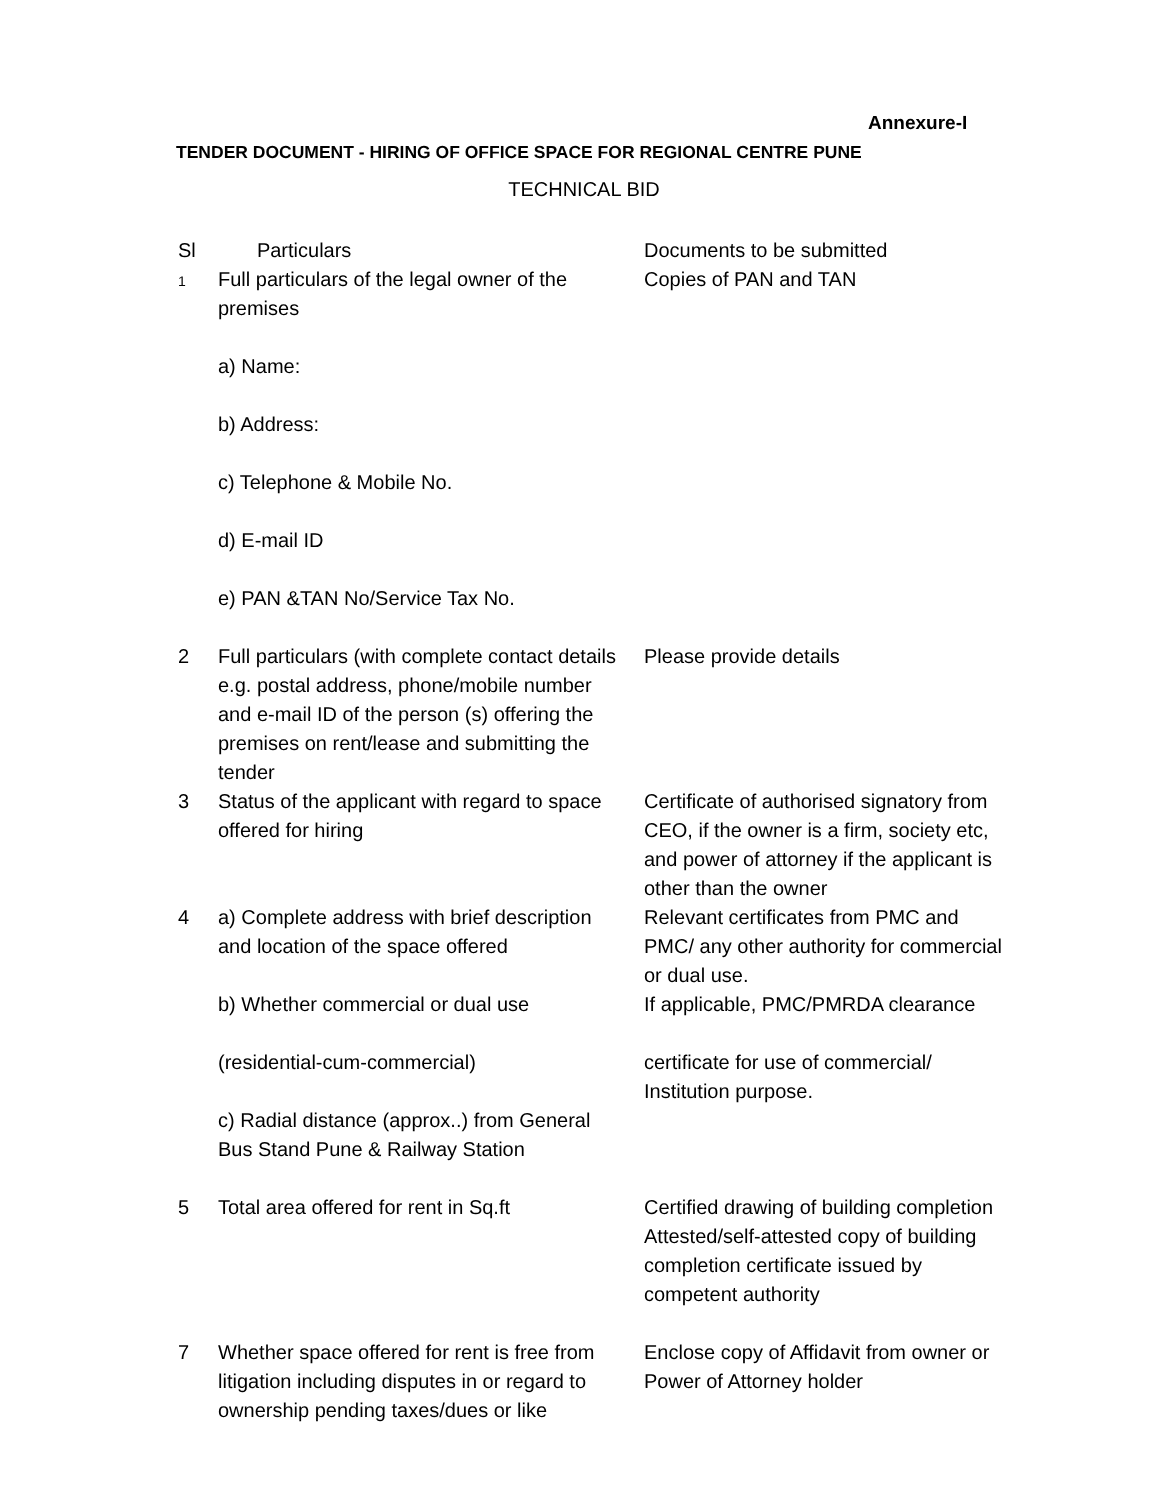Annexure-I
TENDER DOCUMENT - HIRING OF OFFICE SPACE FOR REGIONAL CENTRE PUNE
TECHNICAL BID
| Sl | Particulars | Documents to be submitted |
| 1 | Full particulars of the legal owner of the premises a) Name: b) Address: c) Telephone & Mobile No. d) E-mail ID e) PAN &TAN No/Service Tax No. | Copies of PAN and TAN |
| 2 | Full particulars (with complete contact details e.g. postal address, phone/mobile number and e-mail ID of the person (s) offering the premises on rent/lease and submitting the tender | Please provide details |
| 3 | Status of the applicant with regard to space offered for hiring | Certificate of authorised signatory from CEO, if the owner is a firm, society etc, and power of attorney if the applicant is other than the owner |
| 4 | a) Complete address with brief description and location of the space offered | Relevant certificates from PMC and PMC/ any other authority for commercial or dual use. |
| | b) Whether commercial or dual use (residential-cum-commercial) | If applicable, PMC/PMRDA clearance certificate for use of commercial/ Institution purpose. |
| | c) Radial distance (approx..) from General Bus Stand Pune & Railway Station | |
| 5 | Total area offered for rent in Sq.ft | Certified drawing of building completion Attested/self-attested copy of building completion certificate issued by competent authority |
| 7 | Whether space offered for rent is free from litigation including disputes in or regard to ownership pending taxes/dues or like | Enclose copy of Affidavit from owner or Power of Attorney holder |